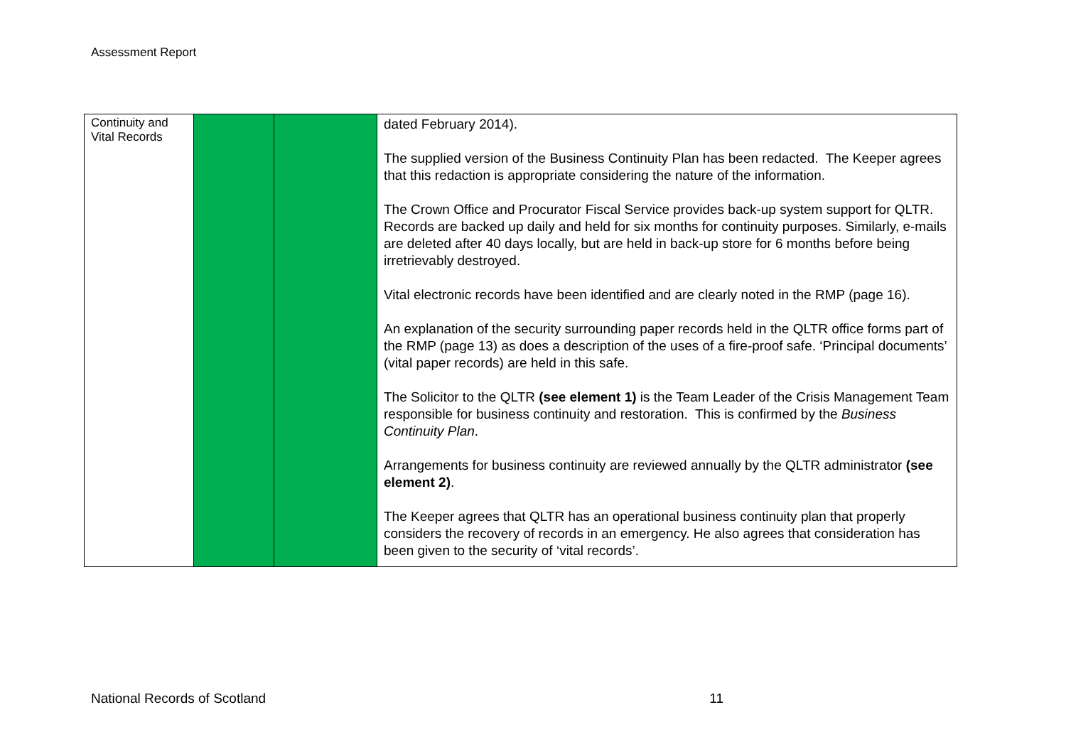Assessment Report
| Continuity and Vital Records | | | dated February 2014). The supplied version of the Business Continuity Plan has been redacted. The Keeper agrees that this redaction is appropriate considering the nature of the information. The Crown Office and Procurator Fiscal Service provides back-up system support for QLTR. Records are backed up daily and held for six months for continuity purposes. Similarly, e-mails are deleted after 40 days locally, but are held in back-up store for 6 months before being irretrievably destroyed. Vital electronic records have been identified and are clearly noted in the RMP (page 16). An explanation of the security surrounding paper records held in the QLTR office forms part of the RMP (page 13) as does a description of the uses of a fire-proof safe. ‘Principal documents’ (vital paper records) are held in this safe. The Solicitor to the QLTR (see element 1) is the Team Leader of the Crisis Management Team responsible for business continuity and restoration. This is confirmed by the Business Continuity Plan . Arrangements for business continuity are reviewed annually by the QLTR administrator (see element 2) . The Keeper agrees that QLTR has an operational business continuity plan that properly considers the recovery of records in an emergency. He also agrees that consideration has been given to the security of ‘vital records’. |
National Records of Scotland 11